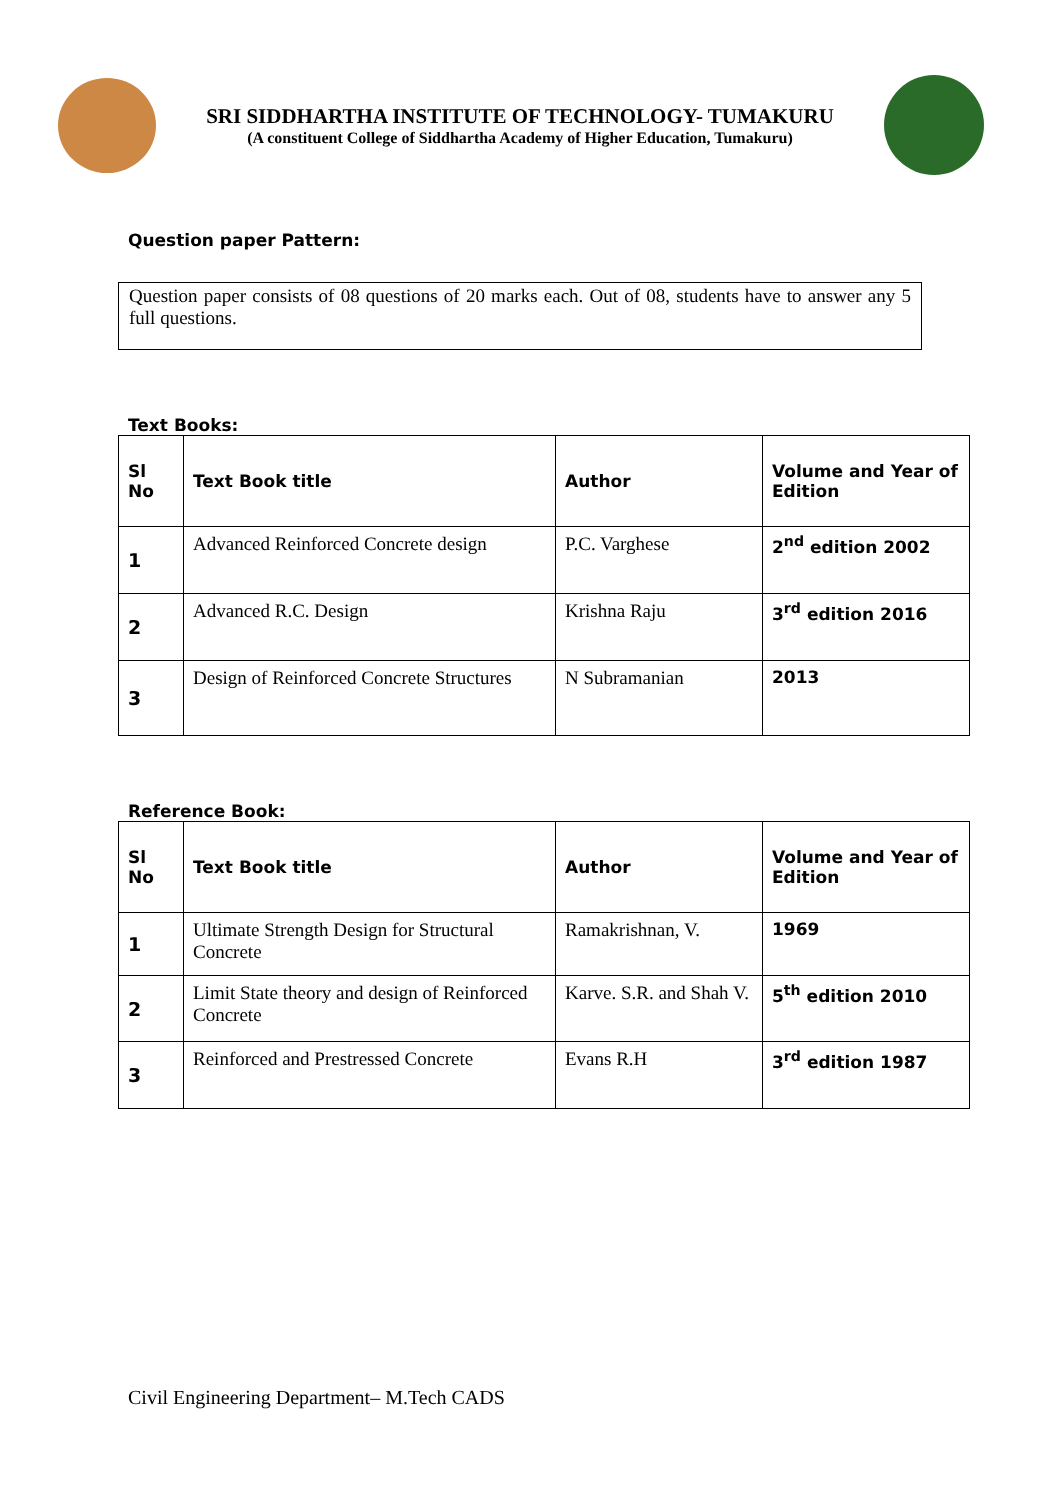SRI SIDDHARTHA INSTITUTE OF TECHNOLOGY- TUMAKURU
(A constituent College of Siddhartha Academy of Higher Education, Tumakuru)
Question paper Pattern:
Question paper consists of 08 questions of 20 marks each. Out of 08, students have to answer any 5 full questions.
Text Books:
| Sl No | Text Book title | Author | Volume and Year of Edition |
| --- | --- | --- | --- |
| 1 | Advanced Reinforced Concrete design | P.C. Varghese | 2<sup>nd</sup> edition 2002 |
| 2 | Advanced R.C. Design | Krishna Raju | 3<sup>rd</sup> edition 2016 |
| 3 | Design of Reinforced Concrete Structures | N Subramanian | 2013 |
Reference Book:
| Sl No | Text Book title | Author | Volume and Year of Edition |
| --- | --- | --- | --- |
| 1 | Ultimate Strength Design for Structural Concrete | Ramakrishnan, V. | 1969 |
| 2 | Limit State theory and design of Reinforced Concrete | Karve. S.R. and Shah V. | 5<sup>th</sup> edition 2010 |
| 3 | Reinforced and Prestressed Concrete | Evans R.H | 3<sup>rd</sup> edition 1987 |
Civil Engineering Department– M.Tech CADS